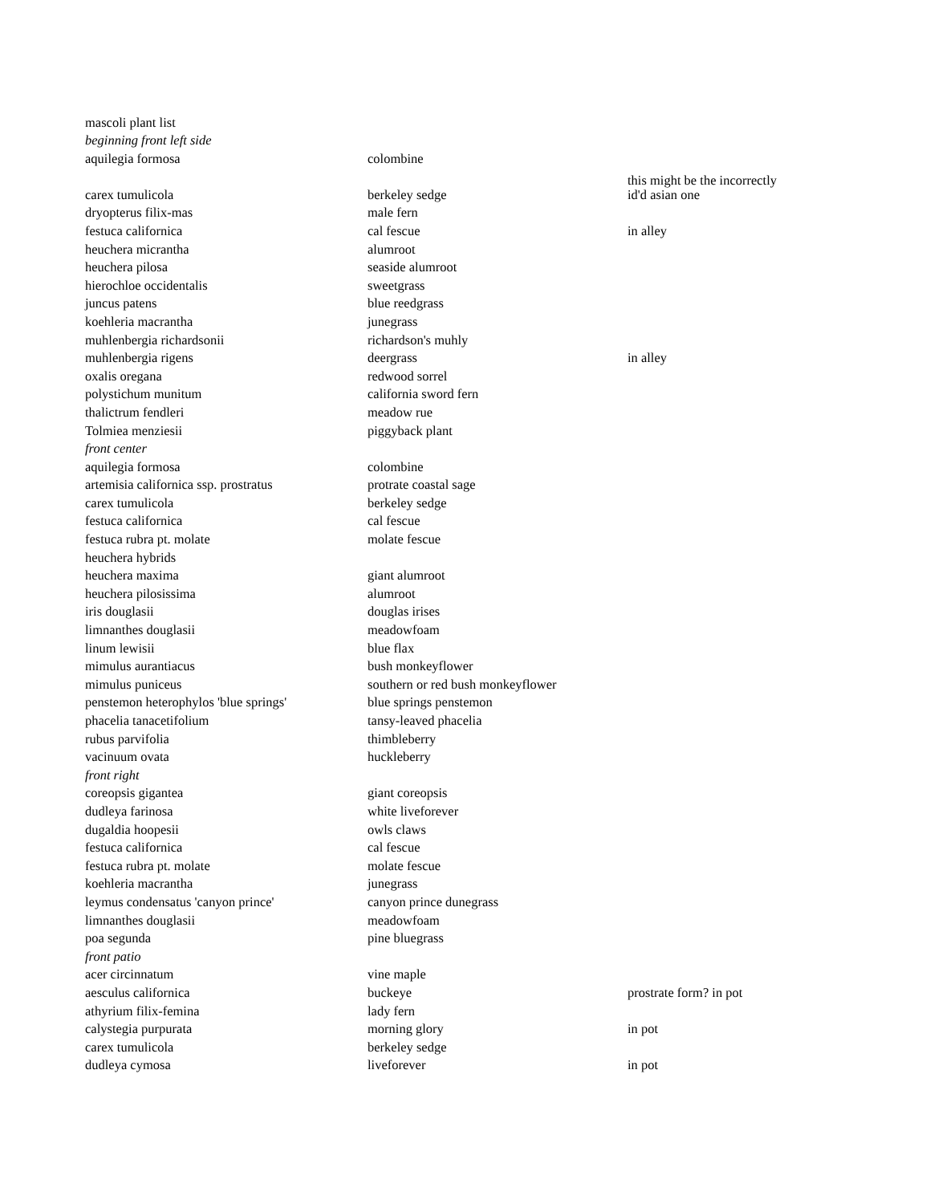| mascoli plant list | | |
| beginning front left side | | |
| aquilegia formosa | colombine | |
| carex tumulicola | berkeley sedge | this might be the incorrectly id'd asian one |
| dryopterus filix-mas | male fern | |
| festuca californica | cal fescue | in alley |
| heuchera micrantha | alumroot | |
| heuchera pilosa | seaside alumroot | |
| hierochloe occidentalis | sweetgrass | |
| juncus patens | blue reedgrass | |
| koehleria macrantha | junegrass | |
| muhlenbergia richardsonii | richardson's muhly | |
| muhlenbergia rigens | deergrass | in alley |
| oxalis oregana | redwood sorrel | |
| polystichum munitum | california sword fern | |
| thalictrum fendleri | meadow rue | |
| Tolmiea menziesii | piggyback plant | |
| front center | | |
| aquilegia formosa | colombine | |
| artemisia californica ssp. prostratus | protrate coastal sage | |
| carex tumulicola | berkeley sedge | |
| festuca californica | cal fescue | |
| festuca rubra pt. molate | molate fescue | |
| heuchera hybrids | | |
| heuchera maxima | giant alumroot | |
| heuchera pilosissima | alumroot | |
| iris douglasii | douglas irises | |
| limnanthes douglasii | meadowfoam | |
| linum lewisii | blue flax | |
| mimulus aurantiacus | bush monkeyflower | |
| mimulus puniceus | southern or red bush monkeyflower | |
| penstemon heterophylos 'blue springs' | blue springs penstemon | |
| phacelia tanacetifolium | tansy-leaved phacelia | |
| rubus parvifolia | thimbleberry | |
| vacinuum ovata | huckleberry | |
| front right | | |
| coreopsis gigantea | giant coreopsis | |
| dudleya farinosa | white liveforever | |
| dugaldia hoopesii | owls claws | |
| festuca californica | cal fescue | |
| festuca rubra pt. molate | molate fescue | |
| koehleria macrantha | junegrass | |
| leymus condensatus 'canyon prince' | canyon prince dunegrass | |
| limnanthes douglasii | meadowfoam | |
| poa segunda | pine bluegrass | |
| front patio | | |
| acer circinnatum | vine maple | |
| aesculus californica | buckeye | prostrate form? in pot |
| athyrium filix-femina | lady fern | |
| calystegia purpurata | morning glory | in pot |
| carex tumulicola | berkeley sedge | |
| dudleya cymosa | liveforever | in pot |